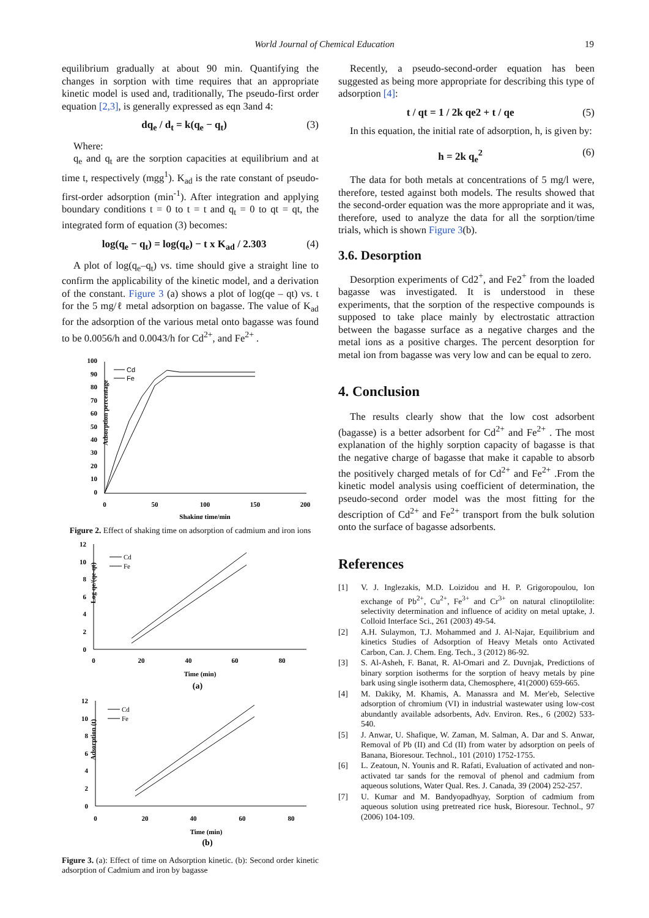World Journal of Chemical Education 19
equilibrium gradually at about 90 min. Quantifying the changes in sorption with time requires that an appropriate kinetic model is used and, traditionally, The pseudo-first order equation [2,3], is generally expressed as eqn 3and 4:
dq<sub>e</sub> / d<sub>t</sub> = k(q<sub>e</sub> − q<sub>t</sub>) (3)
Where:
q<sub>e</sub> and q<sub>t</sub> are the sorption capacities at equilibrium and at time t, respectively (mgg<sup>1</sup>). K<sub>ad</sub> is the rate constant of pseudo-first-order adsorption (min<sup>-1</sup>). After integration and applying boundary conditions t = 0 to t = t and q<sub>t</sub> = 0 to qt = qt, the integrated form of equation (3) becomes:
log(q<sub>e</sub> − q<sub>t</sub>) = log(q<sub>e</sub>) − t x K<sub>ad</sub> / 2.303 (4)
A plot of log(q<sub>e</sub>–q<sub>t</sub>) vs. time should give a straight line to confirm the applicability of the kinetic model, and a derivation of the constant. Figure 3 (a) shows a plot of log(qe – qt) vs. t for the 5 mg/ℓ metal adsorption on bagasse. The value of K<sub>ad</sub> for the adsorption of the various metal onto bagasse was found to be 0.0056/h and 0.0043/h for Cd<sup>2+</sup>, and Fe<sup>2+</sup> .
Adsorption percentage
100
90
80
70
60
50
40
30
20
10
0
0
50
100
150
200
Shaking time/min
Cd
Fe
Figure 2. Effect of shaking time on adsorption of cadmium and iron ions
Log qe/(qe-qt)
12
10
8
6
4
2
0
0
20
40
60
80
Time (min)
(a)
Cd
Fe
Adsorption (t)
12
10
8
6
4
2
0
0
20
40
60
80
Time (min)
(b)
Cd
Fe
Figure 3. (a): Effect of time on Adsorption kinetic. (b): Second order kinetic adsorption of Cadmium and iron by bagasse
Recently, a pseudo-second-order equation has been suggested as being more appropriate for describing this type of adsorption [4]:
t / qt = 1 / 2k qe2 + t / qe (5)
In this equation, the initial rate of adsorption, h, is given by:
h = 2k q<sub>e</sub><sup>2</sup> (6)
The data for both metals at concentrations of 5 mg/l were, therefore, tested against both models. The results showed that the second-order equation was the more appropriate and it was, therefore, used to analyze the data for all the sorption/time trials, which is shown Figure 3(b).
3.6. Desorption
Desorption experiments of Cd2<sup>+</sup>, and Fe2<sup>+</sup> from the loaded bagasse was investigated. It is understood in these experiments, that the sorption of the respective compounds is supposed to take place mainly by electrostatic attraction between the bagasse surface as a negative charges and the metal ions as a positive charges. The percent desorption for metal ion from bagasse was very low and can be equal to zero.
4. Conclusion
The results clearly show that the low cost adsorbent (bagasse) is a better adsorbent for Cd<sup>2+</sup> and Fe<sup>2+</sup> . The most explanation of the highly sorption capacity of bagasse is that the negative charge of bagasse that make it capable to absorb the positively charged metals of for Cd<sup>2+</sup> and Fe<sup>2+</sup> .From the kinetic model analysis using coefficient of determination, the pseudo-second order model was the most fitting for the description of Cd<sup>2+</sup> and Fe<sup>2+</sup> transport from the bulk solution onto the surface of bagasse adsorbents.
References
[1] V. J. Inglezakis, M.D. Loizidou and H. P. Grigoropoulou, Ion exchange of Pb<sup>2+</sup>, Cu<sup>2+</sup>, Fe<sup>3+</sup> and Cr<sup>3+</sup> on natural clinoptilolite: selectivity determination and influence of acidity on metal uptake, J. Colloid Interface Sci., 261 (2003) 49-54.
[2] A.H. Sulaymon, T.J. Mohammed and J. Al-Najar, Equilibrium and kinetics Studies of Adsorption of Heavy Metals onto Activated Carbon, Can. J. Chem. Eng. Tech., 3 (2012) 86-92.
[3] S. Al-Asheh, F. Banat, R. Al-Omari and Z. Duvnjak, Predictions of binary sorption isotherms for the sorption of heavy metals by pine bark using single isotherm data, Chemosphere, 41(2000) 659-665.
[4] M. Dakiky, M. Khamis, A. Manassra and M. Mer'eb, Selective adsorption of chromium (VI) in industrial wastewater using low-cost abundantly available adsorbents, Adv. Environ. Res., 6 (2002) 533-540.
[5] J. Anwar, U. Shafique, W. Zaman, M. Salman, A. Dar and S. Anwar, Removal of Pb (II) and Cd (II) from water by adsorption on peels of Banana, Bioresour. Technol., 101 (2010) 1752-1755.
[6] L. Zeatoun, N. Younis and R. Rafati, Evaluation of activated and non-activated tar sands for the removal of phenol and cadmium from aqueous solutions, Water Qual. Res. J. Canada, 39 (2004) 252-257.
[7] U. Kumar and M. Bandyopadhyay, Sorption of cadmium from aqueous solution using pretreated rice husk, Bioresour. Technol., 97 (2006) 104-109.